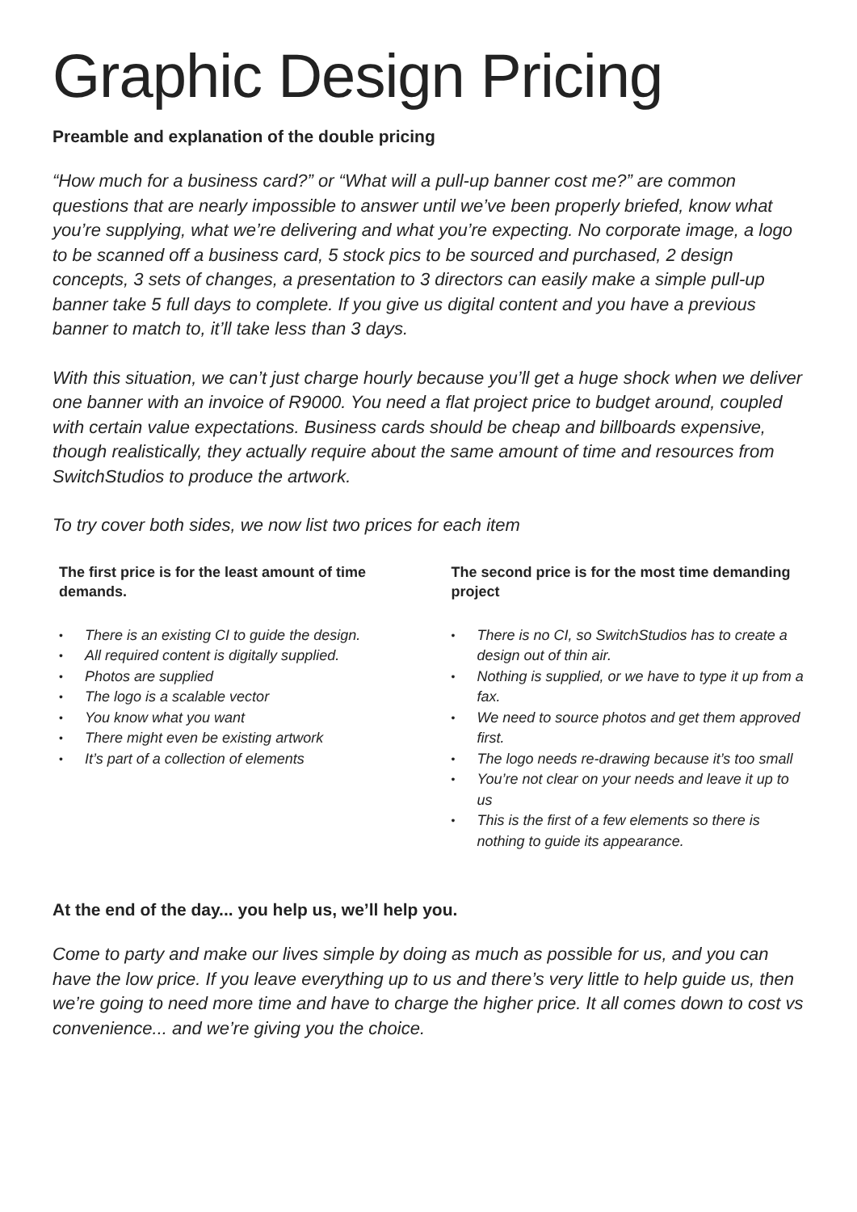Graphic Design Pricing
Preamble and explanation of the double pricing
“How much for a business card?” or “What will a pull-up banner cost me?” are common questions that are nearly impossible to answer until we’ve been properly briefed, know what you’re supplying, what we’re delivering and what you’re expecting. No corporate image, a logo to be scanned off a business card, 5 stock pics to be sourced and purchased, 2 design concepts, 3 sets of changes, a presentation to 3 directors can easily make a simple pull-up banner take 5 full days to complete. If you give us digital content and you have a previous banner to match to, it’ll take less than 3 days.
With this situation, we can’t just charge hourly because you’ll get a huge shock when we deliver one banner with an invoice of R9000. You need a flat project price to budget around, coupled with certain value expectations. Business cards should be cheap and billboards expensive, though realistically, they actually require about the same amount of time and resources from SwitchStudios to produce the artwork.
To try cover both sides, we now list two prices for each item
The first price is for the least amount of time demands.
• There is an existing CI to guide the design.
• All required content is digitally supplied.
• Photos are supplied
• The logo is a scalable vector
• You know what you want
• There might even be existing artwork
• It’s part of a collection of elements
The second price is for the most time demanding project
• There is no CI, so SwitchStudios has to create a design out of thin air.
• Nothing is supplied, or we have to type it up from a fax.
• We need to source photos and get them approved first.
• The logo needs re-drawing because it’s too small
• You’re not clear on your needs and leave it up to us
• This is the first of a few elements so there is nothing to guide its appearance.
At the end of the day... you help us, we’ll help you.
Come to party and make our lives simple by doing as much as possible for us, and you can have the low price. If you leave everything up to us and there’s very little to help guide us, then we’re going to need more time and have to charge the higher price. It all comes down to cost vs convenience... and we’re giving you the choice.